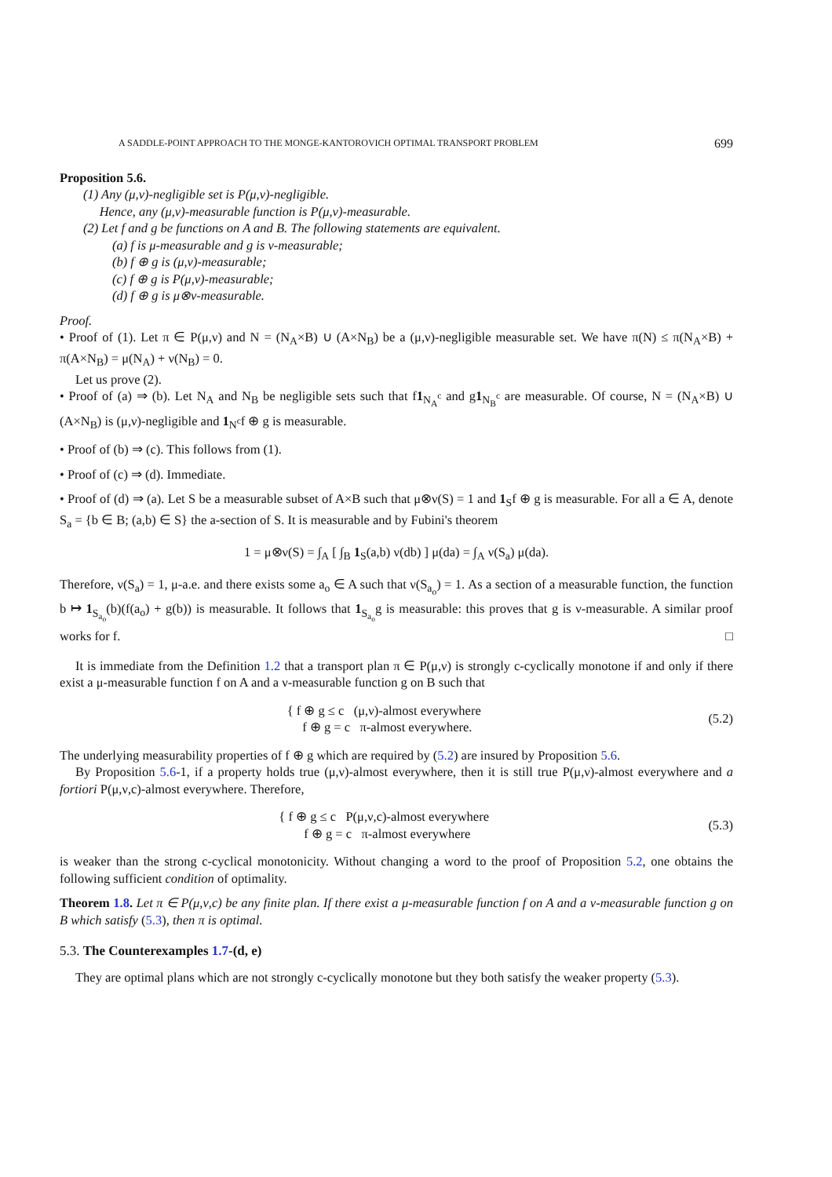A SADDLE-POINT APPROACH TO THE MONGE-KANTOROVICH OPTIMAL TRANSPORT PROBLEM 699
Proposition 5.6.
(1) Any (μ,ν)-negligible set is P(μ,ν)-negligible.
Hence, any (μ,ν)-measurable function is P(μ,ν)-measurable.
(2) Let f and g be functions on A and B. The following statements are equivalent.
(a) f is μ-measurable and g is ν-measurable;
(b) f ⊕ g is (μ,ν)-measurable;
(c) f ⊕ g is P(μ,ν)-measurable;
(d) f ⊕ g is μ⊗ν-measurable.
Proof.
• Proof of (1). Let π ∈ P(μ,ν) and N = (N<sub>A</sub>×B) ∪ (A×N<sub>B</sub>) be a (μ,ν)-negligible measurable set. We have π(N) ≤ π(N<sub>A</sub>×B) + π(A×N<sub>B</sub>) = μ(N<sub>A</sub>) + ν(N<sub>B</sub>) = 0.
Let us prove (2).
• Proof of (a) ⇒ (b). Let N<sub>A</sub> and N<sub>B</sub> be negligible sets such that f1<sub>N<sub>A</sub><sup>c</sup></sub> and g1<sub>N<sub>B</sub><sup>c</sup></sub> are measurable. Of course, N = (N<sub>A</sub>×B) ∪ (A×N<sub>B</sub>) is (μ,ν)-negligible and 1<sub>N<sup>c</sup></sub>f ⊕ g is measurable.
• Proof of (b) ⇒ (c). This follows from (1).
• Proof of (c) ⇒ (d). Immediate.
• Proof of (d) ⇒ (a). Let S be a measurable subset of A×B such that μ⊗ν(S) = 1 and 1<sub>S</sub>f ⊕ g is measurable. For all a ∈ A, denote S<sub>a</sub> = {b ∈ B; (a,b) ∈ S} the a-section of S. It is measurable and by Fubini's theorem
1 = μ⊗ν(S) = ∫<sub>A</sub> [ ∫<sub>B</sub> 1<sub>S</sub>(a,b) ν(db) ] μ(da) = ∫<sub>A</sub> ν(S<sub>a</sub>) μ(da).
Therefore, ν(S<sub>a</sub>) = 1, μ-a.e. and there exists some a<sub>o</sub> ∈ A such that ν(S<sub>a<sub>o</sub></sub>) = 1. As a section of a measurable function, the function b ↦ 1<sub>S<sub>a<sub>o</sub></sub></sub>(b)(f(a<sub>o</sub>) + g(b)) is measurable. It follows that 1<sub>S<sub>a<sub>o</sub></sub></sub>g is measurable: this proves that g is ν-measurable. A similar proof works for f. □
It is immediate from the Definition 1.2 that a transport plan π ∈ P(μ,ν) is strongly c-cyclically monotone if and only if there exist a μ-measurable function f on A and a ν-measurable function g on B such that
{ f ⊕ g ≤ c (μ,ν)-almost everywhere
f ⊕ g = c π-almost everywhere. (5.2)
The underlying measurability properties of f ⊕ g which are required by (5.2) are insured by Proposition 5.6.
By Proposition 5.6-1, if a property holds true (μ,ν)-almost everywhere, then it is still true P(μ,ν)-almost everywhere and a fortiori P(μ,ν,c)-almost everywhere. Therefore,
{ f ⊕ g ≤ c P(μ,ν,c)-almost everywhere
f ⊕ g = c π-almost everywhere (5.3)
is weaker than the strong c-cyclical monotonicity. Without changing a word to the proof of Proposition 5.2, one obtains the following sufficient condition of optimality.
Theorem 1.8. Let π ∈ P(μ,ν,c) be any finite plan. If there exist a μ-measurable function f on A and a ν-measurable function g on B which satisfy (5.3), then π is optimal.
5.3. The Counterexamples 1.7-(d, e)
They are optimal plans which are not strongly c-cyclically monotone but they both satisfy the weaker property (5.3).